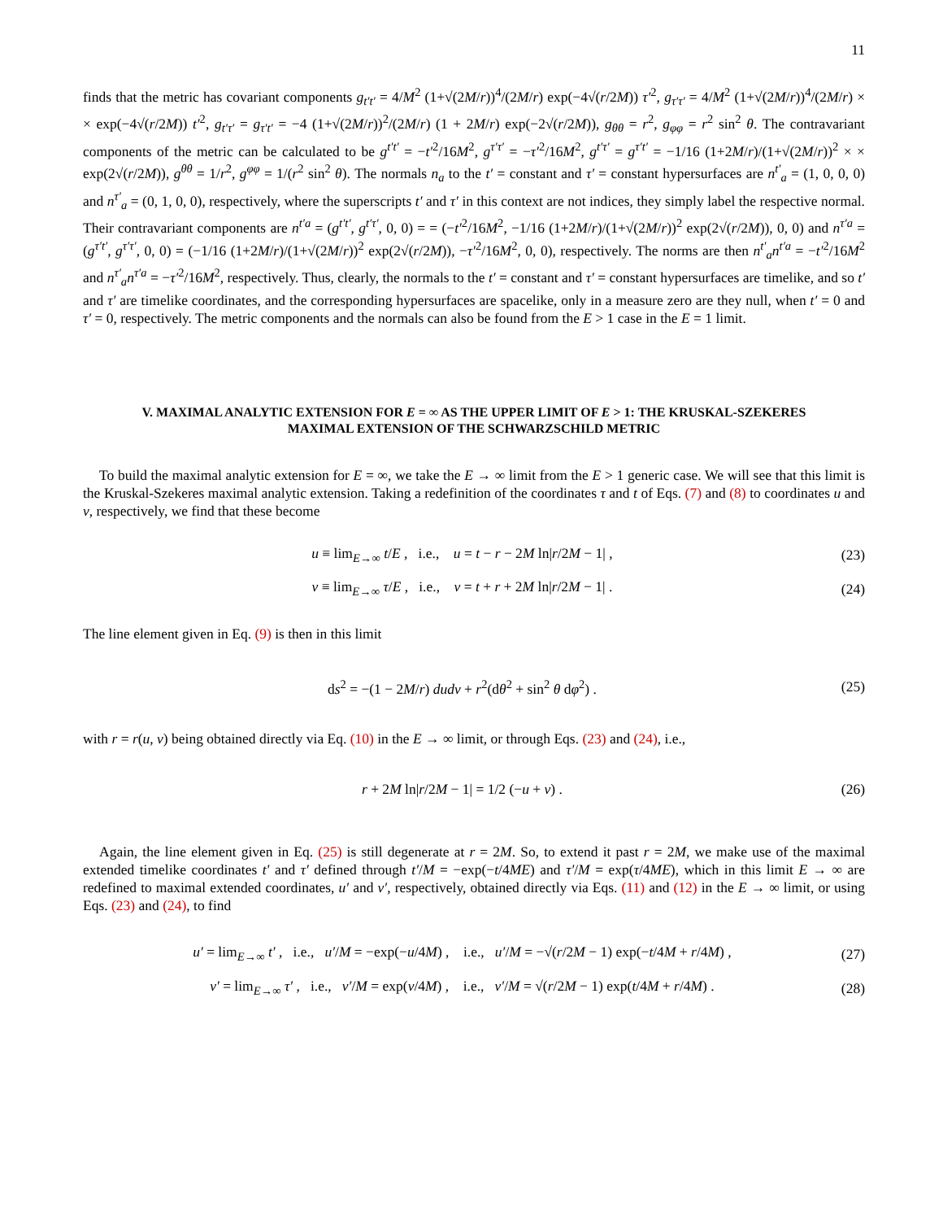11
finds that the metric has covariant components g<sub>t′t′</sub> = 4/M<sup>2</sup> (1+√(2M/r))<sup>4</sup>/(2M/r) exp(−4√(r/2M)) τ′<sup>2</sup>, g<sub>τ′τ′</sub> = 4/M<sup>2</sup> (1+√(2M/r))<sup>4</sup>/(2M/r) × × exp(−4√(r/2M)) t′<sup>2</sup>, g<sub>t′τ′</sub> = g<sub>τ′t′</sub> = −4 (1+√(2M/r))<sup>2</sup>/(2M/r) (1 + 2M/r) exp(−2√(r/2M)), g<sub>θθ</sub> = r<sup>2</sup>, g<sub>φφ</sub> = r<sup>2</sup> sin<sup>2</sup> θ. The contravariant components of the metric can be calculated to be g<sup>t′t′</sup> = −t′<sup>2</sup>/16M<sup>2</sup>, g<sup>τ′τ′</sup> = −τ′<sup>2</sup>/16M<sup>2</sup>, g<sup>t′τ′</sup> = g<sup>τ′t′</sup> = −1/16 (1+2M/r)/(1+√(2M/r))<sup>2</sup> × × exp(2√(r/2M)), g<sup>θθ</sup> = 1/r<sup>2</sup>, g<sup>φφ</sup> = 1/(r<sup>2</sup> sin<sup>2</sup> θ). The normals n<sub>a</sub> to the t′ = constant and τ′ = constant hypersurfaces are n<sup>t′</sup><sub>a</sub> = (1, 0, 0, 0) and n<sup>τ′</sup><sub>a</sub> = (0, 1, 0, 0), respectively, where the superscripts t′ and τ′ in this context are not indices, they simply label the respective normal. Their contravariant components are n<sup>t′a</sup> = (g<sup>t′t′</sup>, g<sup>t′τ′</sup>, 0, 0) = = (−t′<sup>2</sup>/16M<sup>2</sup>, −1/16 (1+2M/r)/(1+√(2M/r))<sup>2</sup> exp(2√(r/2M)), 0, 0) and n<sup>τ′a</sup> = (g<sup>τ′t′</sup>, g<sup>τ′τ′</sup>, 0, 0) = (−1/16 (1+2M/r)/(1+√(2M/r))<sup>2</sup> exp(2√(r/2M)), −τ′<sup>2</sup>/16M<sup>2</sup>, 0, 0), respectively. The norms are then n<sup>t′</sup><sub>a</sub>n<sup>t′a</sup> = −t′<sup>2</sup>/16M<sup>2</sup> and n<sup>τ′</sup><sub>a</sub>n<sup>τ′a</sup> = −τ′<sup>2</sup>/16M<sup>2</sup>, respectively. Thus, clearly, the normals to the t′ = constant and τ′ = constant hypersurfaces are timelike, and so t′ and τ′ are timelike coordinates, and the corresponding hypersurfaces are spacelike, only in a measure zero are they null, when t′ = 0 and τ′ = 0, respectively. The metric components and the normals can also be found from the E > 1 case in the E = 1 limit.
V. MAXIMAL ANALYTIC EXTENSION FOR E = ∞ AS THE UPPER LIMIT OF E > 1: THE KRUSKAL-SZEKERES MAXIMAL EXTENSION OF THE SCHWARZSCHILD METRIC
To build the maximal analytic extension for E = ∞, we take the E → ∞ limit from the E > 1 generic case. We will see that this limit is the Kruskal-Szekeres maximal analytic extension. Taking a redefinition of the coordinates τ and t of Eqs. (7) and (8) to coordinates u and v, respectively, we find that these become
u ≡ lim<sub>E→∞</sub> t/E , i.e., u = t − r − 2M ln|r/2M − 1| , (23)
v ≡ lim<sub>E→∞</sub> τ/E , i.e., v = t + r + 2M ln|r/2M − 1| . (24)
The line element given in Eq. (9) is then in this limit
ds<sup>2</sup> = −(1 − 2M/r) dudv + r<sup>2</sup>(dθ<sup>2</sup> + sin<sup>2</sup> θ dφ<sup>2</sup>) . (25)
with r = r(u, v) being obtained directly via Eq. (10) in the E → ∞ limit, or through Eqs. (23) and (24), i.e.,
r + 2M ln|r/2M − 1| = 1/2 (−u + v) . (26)
Again, the line element given in Eq. (25) is still degenerate at r = 2M. So, to extend it past r = 2M, we make use of the maximal extended timelike coordinates t′ and τ′ defined through t′/M = −exp(−t/4ME) and τ′/M = exp(τ/4ME), which in this limit E → ∞ are redefined to maximal extended coordinates, u′ and v′, respectively, obtained directly via Eqs. (11) and (12) in the E → ∞ limit, or using Eqs. (23) and (24), to find
u′ = lim<sub>E→∞</sub> t′ , i.e., u′/M = −exp(−u/4M) , i.e., u′/M = −√(r/2M − 1) exp(−t/4M + r/4M) , (27)
v′ = lim<sub>E→∞</sub> τ′ , i.e., v′/M = exp(v/4M) , i.e., v′/M = √(r/2M − 1) exp(t/4M + r/4M) . (28)